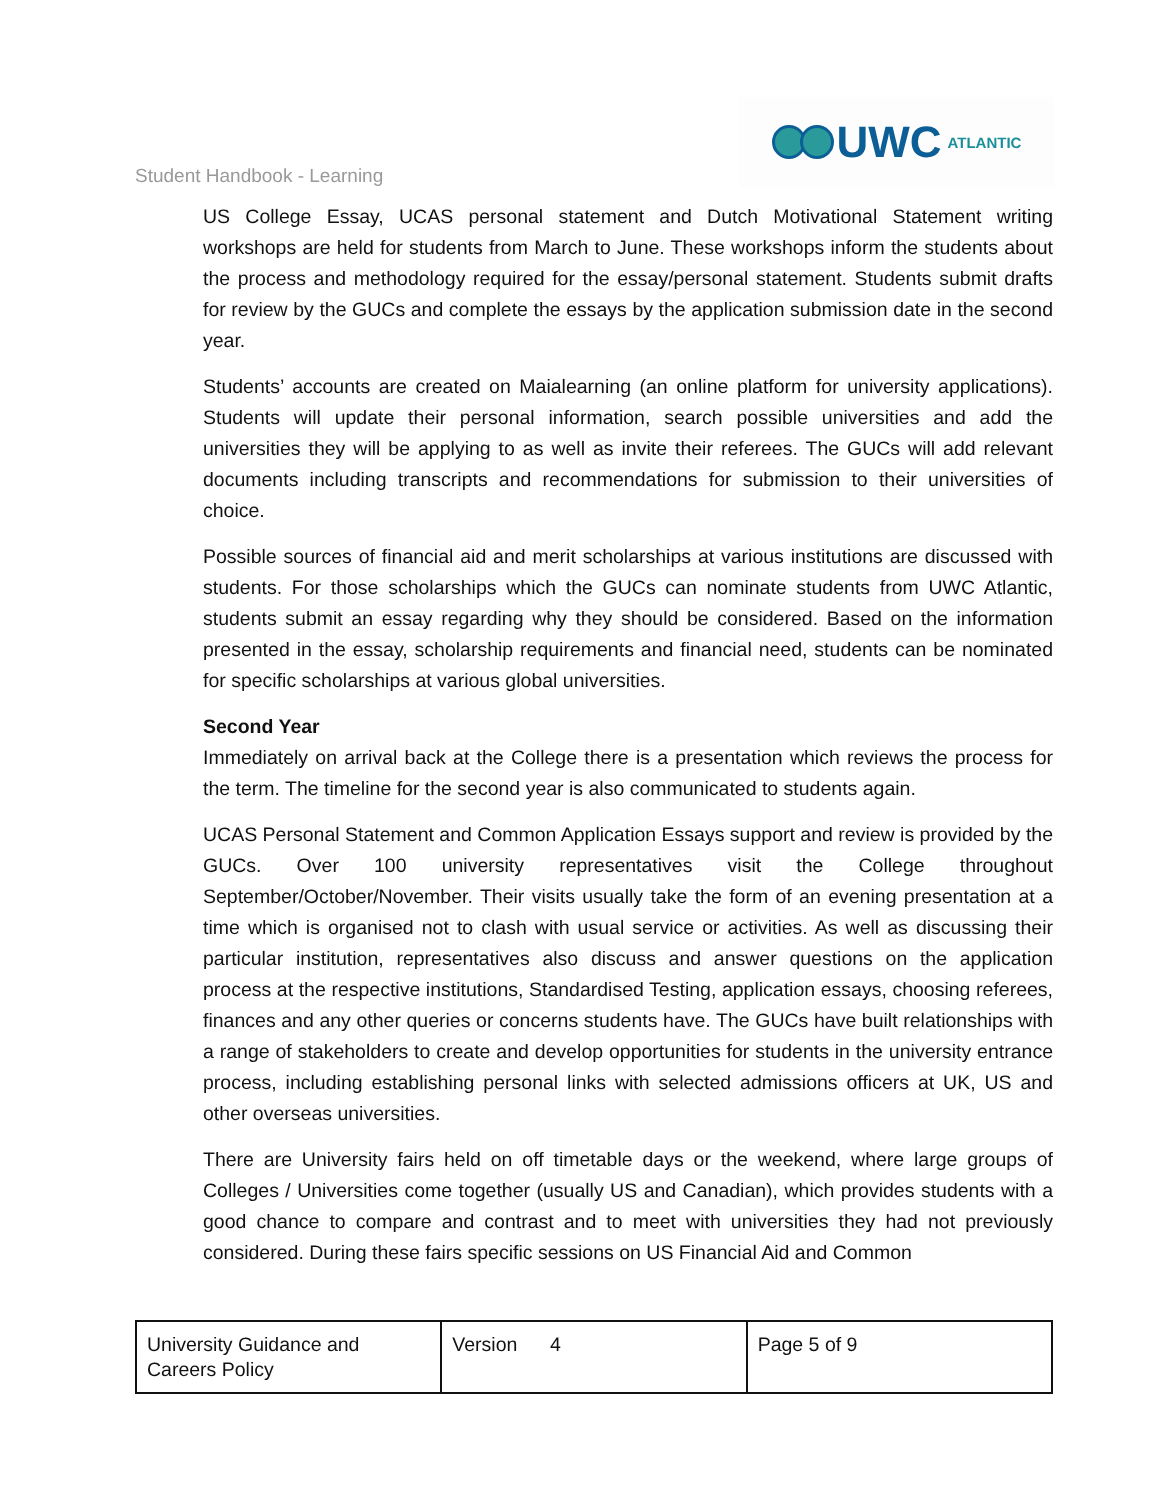Student Handbook - Learning
UWC ATLANTIC
US College Essay, UCAS personal statement and Dutch Motivational Statement writing workshops are held for students from March to June. These workshops inform the students about the process and methodology required for the essay/personal statement. Students submit drafts for review by the GUCs and complete the essays by the application submission date in the second year.
Students’ accounts are created on Maialearning (an online platform for university applications). Students will update their personal information, search possible universities and add the universities they will be applying to as well as invite their referees. The GUCs will add relevant documents including transcripts and recommendations for submission to their universities of choice.
Possible sources of financial aid and merit scholarships at various institutions are discussed with students. For those scholarships which the GUCs can nominate students from UWC Atlantic, students submit an essay regarding why they should be considered. Based on the information presented in the essay, scholarship requirements and financial need, students can be nominated for specific scholarships at various global universities.
Second Year
Immediately on arrival back at the College there is a presentation which reviews the process for the term. The timeline for the second year is also communicated to students again.
UCAS Personal Statement and Common Application Essays support and review is provided by the GUCs. Over 100 university representatives visit the College throughout September/October/November. Their visits usually take the form of an evening presentation at a time which is organised not to clash with usual service or activities. As well as discussing their particular institution, representatives also discuss and answer questions on the application process at the respective institutions, Standardised Testing, application essays, choosing referees, finances and any other queries or concerns students have. The GUCs have built relationships with a range of stakeholders to create and develop opportunities for students in the university entrance process, including establishing personal links with selected admissions officers at UK, US and other overseas universities.
There are University fairs held on off timetable days or the weekend, where large groups of Colleges / Universities come together (usually US and Canadian), which provides students with a good chance to compare and contrast and to meet with universities they had not previously considered. During these fairs specific sessions on US Financial Aid and Common
| University Guidance and Careers Policy | Version 4 | Page 5 of 9 |